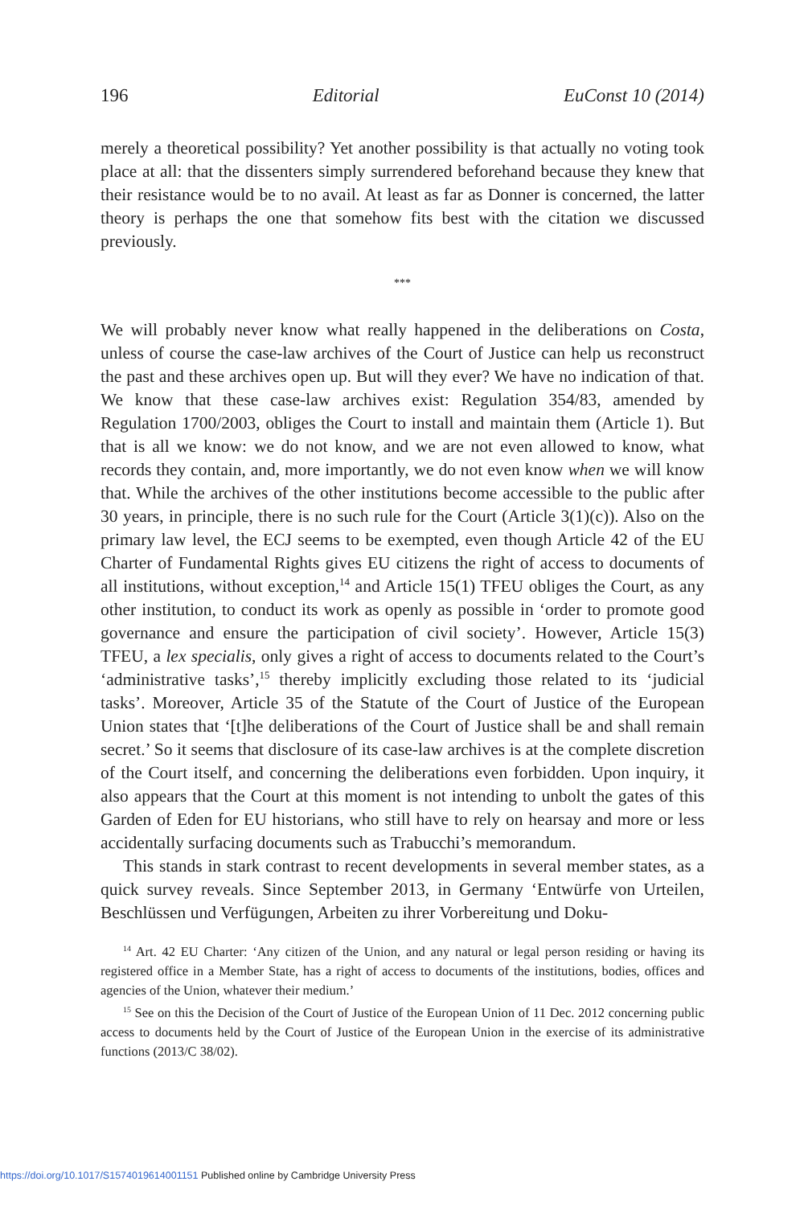196 Editorial EuConst 10 (2014)
merely a theoretical possibility? Yet another possibility is that actually no voting took place at all: that the dissenters simply surrendered beforehand because they knew that their resistance would be to no avail. At least as far as Donner is concerned, the latter theory is perhaps the one that somehow fits best with the citation we discussed previously.
***
We will probably never know what really happened in the deliberations on Costa, unless of course the case-law archives of the Court of Justice can help us reconstruct the past and these archives open up. But will they ever? We have no indication of that. We know that these case-law archives exist: Regulation 354/83, amended by Regulation 1700/2003, obliges the Court to install and maintain them (Article 1). But that is all we know: we do not know, and we are not even allowed to know, what records they contain, and, more importantly, we do not even know when we will know that. While the archives of the other institutions become accessible to the public after 30 years, in principle, there is no such rule for the Court (Article 3(1)(c)). Also on the primary law level, the ECJ seems to be exempted, even though Article 42 of the EU Charter of Fundamental Rights gives EU citizens the right of access to documents of all institutions, without exception,<sup>14</sup> and Article 15(1) TFEU obliges the Court, as any other institution, to conduct its work as openly as possible in ‘order to promote good governance and ensure the participation of civil society’. However, Article 15(3) TFEU, a lex specialis, only gives a right of access to documents related to the Court’s ‘administrative tasks’,<sup>15</sup> thereby implicitly excluding those related to its ‘judicial tasks’. Moreover, Article 35 of the Statute of the Court of Justice of the European Union states that ‘[t]he deliberations of the Court of Justice shall be and shall remain secret.’ So it seems that disclosure of its case-law archives is at the complete discretion of the Court itself, and concerning the deliberations even forbidden. Upon inquiry, it also appears that the Court at this moment is not intending to unbolt the gates of this Garden of Eden for EU historians, who still have to rely on hearsay and more or less accidentally surfacing documents such as Trabucchi’s memorandum.
This stands in stark contrast to recent developments in several member states, as a quick survey reveals. Since September 2013, in Germany ‘Entwürfe von Urteilen, Beschlüssen und Verfügungen, Arbeiten zu ihrer Vorbereitung und Doku-
<sup>14</sup> Art. 42 EU Charter: ‘Any citizen of the Union, and any natural or legal person residing or having its registered office in a Member State, has a right of access to documents of the institutions, bodies, offices and agencies of the Union, whatever their medium.’
<sup>15</sup> See on this the Decision of the Court of Justice of the European Union of 11 Dec. 2012 concerning public access to documents held by the Court of Justice of the European Union in the exercise of its administrative functions (2013/C 38/02).
https://doi.org/10.1017/S1574019614001151 Published online by Cambridge University Press